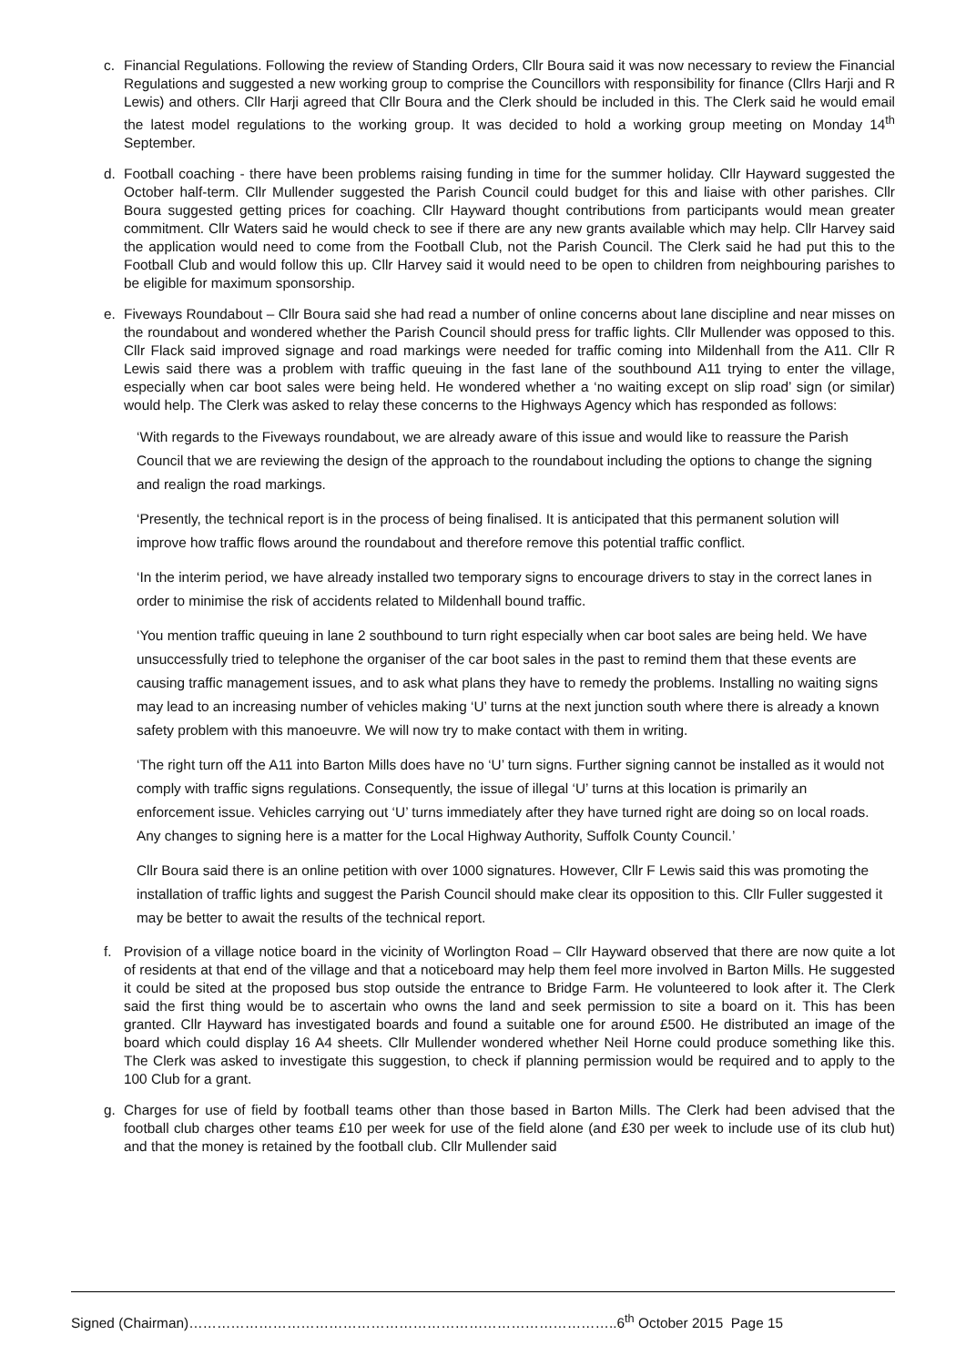c. Financial Regulations. Following the review of Standing Orders, Cllr Boura said it was now necessary to review the Financial Regulations and suggested a new working group to comprise the Councillors with responsibility for finance (Cllrs Harji and R Lewis) and others. Cllr Harji agreed that Cllr Boura and the Clerk should be included in this. The Clerk said he would email the latest model regulations to the working group. It was decided to hold a working group meeting on Monday 14<sup>th</sup> September.
d. Football coaching - there have been problems raising funding in time for the summer holiday. Cllr Hayward suggested the October half-term. Cllr Mullender suggested the Parish Council could budget for this and liaise with other parishes. Cllr Boura suggested getting prices for coaching. Cllr Hayward thought contributions from participants would mean greater commitment. Cllr Waters said he would check to see if there are any new grants available which may help. Cllr Harvey said the application would need to come from the Football Club, not the Parish Council. The Clerk said he had put this to the Football Club and would follow this up. Cllr Harvey said it would need to be open to children from neighbouring parishes to be eligible for maximum sponsorship.
e. Fiveways Roundabout – Cllr Boura said she had read a number of online concerns about lane discipline and near misses on the roundabout and wondered whether the Parish Council should press for traffic lights. Cllr Mullender was opposed to this. Cllr Flack said improved signage and road markings were needed for traffic coming into Mildenhall from the A11. Cllr R Lewis said there was a problem with traffic queuing in the fast lane of the southbound A11 trying to enter the village, especially when car boot sales were being held. He wondered whether a ‘no waiting except on slip road’ sign (or similar) would help. The Clerk was asked to relay these concerns to the Highways Agency which has responded as follows:
‘With regards to the Fiveways roundabout, we are already aware of this issue and would like to reassure the Parish Council that we are reviewing the design of the approach to the roundabout including the options to change the signing and realign the road markings.
‘Presently, the technical report is in the process of being finalised. It is anticipated that this permanent solution will improve how traffic flows around the roundabout and therefore remove this potential traffic conflict.
‘In the interim period, we have already installed two temporary signs to encourage drivers to stay in the correct lanes in order to minimise the risk of accidents related to Mildenhall bound traffic.
‘You mention traffic queuing in lane 2 southbound to turn right especially when car boot sales are being held. We have unsuccessfully tried to telephone the organiser of the car boot sales in the past to remind them that these events are causing traffic management issues, and to ask what plans they have to remedy the problems. Installing no waiting signs may lead to an increasing number of vehicles making ‘U’ turns at the next junction south where there is already a known safety problem with this manoeuvre. We will now try to make contact with them in writing.
‘The right turn off the A11 into Barton Mills does have no ‘U’ turn signs. Further signing cannot be installed as it would not comply with traffic signs regulations. Consequently, the issue of illegal ‘U’ turns at this location is primarily an enforcement issue. Vehicles carrying out ‘U’ turns immediately after they have turned right are doing so on local roads. Any changes to signing here is a matter for the Local Highway Authority, Suffolk County Council.’
Cllr Boura said there is an online petition with over 1000 signatures. However, Cllr F Lewis said this was promoting the installation of traffic lights and suggest the Parish Council should make clear its opposition to this. Cllr Fuller suggested it may be better to await the results of the technical report.
f. Provision of a village notice board in the vicinity of Worlington Road – Cllr Hayward observed that there are now quite a lot of residents at that end of the village and that a noticeboard may help them feel more involved in Barton Mills. He suggested it could be sited at the proposed bus stop outside the entrance to Bridge Farm. He volunteered to look after it. The Clerk said the first thing would be to ascertain who owns the land and seek permission to site a board on it. This has been granted. Cllr Hayward has investigated boards and found a suitable one for around £500. He distributed an image of the board which could display 16 A4 sheets. Cllr Mullender wondered whether Neil Horne could produce something like this. The Clerk was asked to investigate this suggestion, to check if planning permission would be required and to apply to the 100 Club for a grant.
g. Charges for use of field by football teams other than those based in Barton Mills. The Clerk had been advised that the football club charges other teams £10 per week for use of the field alone (and £30 per week to include use of its club hut) and that the money is retained by the football club. Cllr Mullender said
Signed (Chairman)………………………………………………………………………………..6<sup>th</sup> October 2015 Page 15